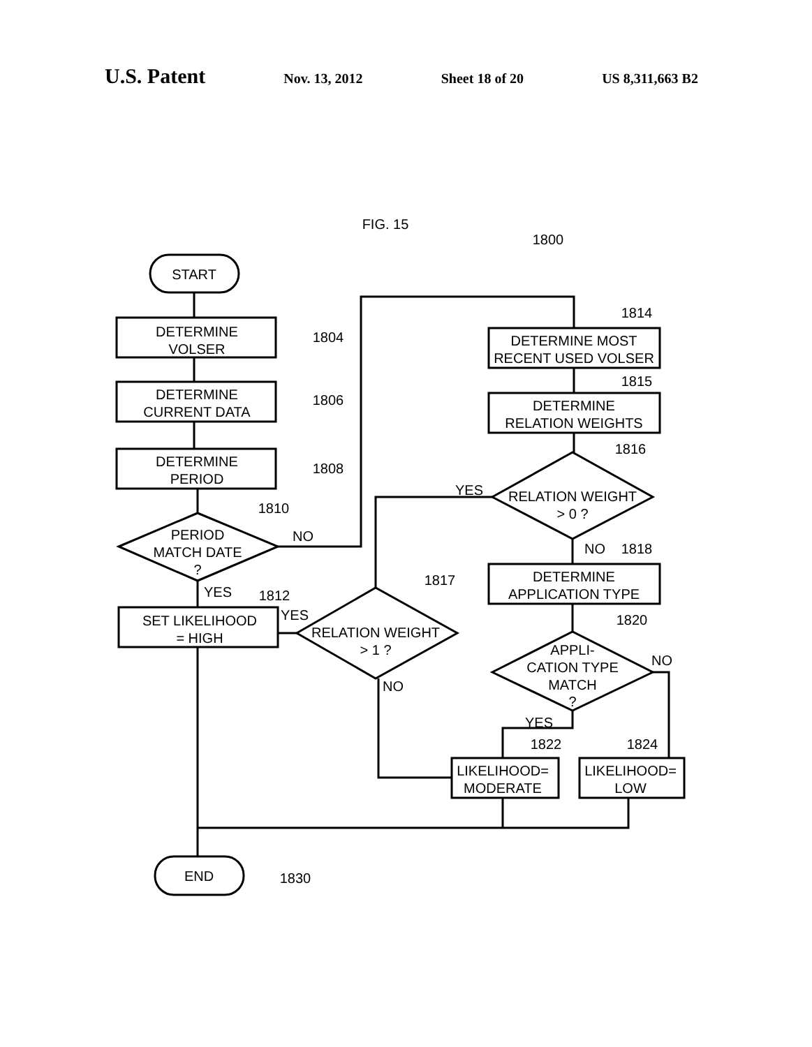U.S. Patent Nov. 13, 2012 Sheet 18 of 20 US 8,311,663 B2
FIG. 15
1800
START
DETERMINE
VOLSER
1804
DETERMINE
CURRENT DATA
1806
DETERMINE
PERIOD
1808
PERIOD
MATCH DATE
?
1810
NO
YES
SET LIKELIHOOD
= HIGH
1812
YES
END
1830
DETERMINE MOST
RECENT USED VOLSER
1814
DETERMINE
RELATION WEIGHTS
1815
RELATION WEIGHT
> 0 ?
1816
YES
NO
1818
DETERMINE
APPLICATION TYPE
APPLI-
CATION TYPE
MATCH
?
1820
NO
YES
RELATION WEIGHT
> 1 ?
1817
NO
LIKELIHOOD=
MODERATE
1822
LIKELIHOOD=
LOW
1824